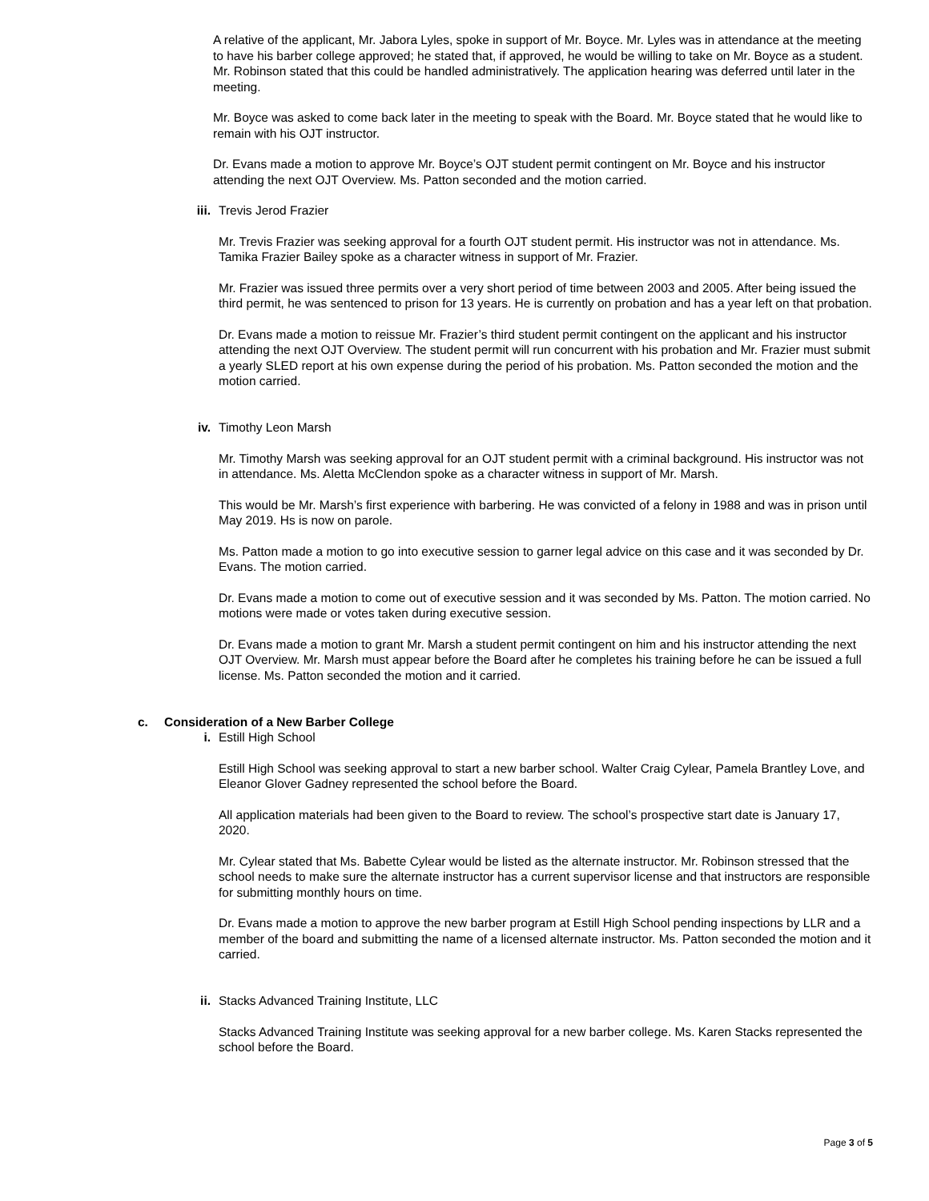A relative of the applicant, Mr. Jabora Lyles, spoke in support of Mr. Boyce. Mr. Lyles was in attendance at the meeting to have his barber college approved; he stated that, if approved, he would be willing to take on Mr. Boyce as a student. Mr. Robinson stated that this could be handled administratively. The application hearing was deferred until later in the meeting.
Mr. Boyce was asked to come back later in the meeting to speak with the Board. Mr. Boyce stated that he would like to remain with his OJT instructor.
Dr. Evans made a motion to approve Mr. Boyce’s OJT student permit contingent on Mr. Boyce and his instructor attending the next OJT Overview. Ms. Patton seconded and the motion carried.
iii. Trevis Jerod Frazier
Mr. Trevis Frazier was seeking approval for a fourth OJT student permit. His instructor was not in attendance. Ms. Tamika Frazier Bailey spoke as a character witness in support of Mr. Frazier.
Mr. Frazier was issued three permits over a very short period of time between 2003 and 2005. After being issued the third permit, he was sentenced to prison for 13 years. He is currently on probation and has a year left on that probation.
Dr. Evans made a motion to reissue Mr. Frazier’s third student permit contingent on the applicant and his instructor attending the next OJT Overview. The student permit will run concurrent with his probation and Mr. Frazier must submit a yearly SLED report at his own expense during the period of his probation. Ms. Patton seconded the motion and the motion carried.
iv. Timothy Leon Marsh
Mr. Timothy Marsh was seeking approval for an OJT student permit with a criminal background. His instructor was not in attendance. Ms. Aletta McClendon spoke as a character witness in support of Mr. Marsh.
This would be Mr. Marsh’s first experience with barbering. He was convicted of a felony in 1988 and was in prison until May 2019. Hs is now on parole.
Ms. Patton made a motion to go into executive session to garner legal advice on this case and it was seconded by Dr. Evans. The motion carried.
Dr. Evans made a motion to come out of executive session and it was seconded by Ms. Patton. The motion carried. No motions were made or votes taken during executive session.
Dr. Evans made a motion to grant Mr. Marsh a student permit contingent on him and his instructor attending the next OJT Overview. Mr. Marsh must appear before the Board after he completes his training before he can be issued a full license. Ms. Patton seconded the motion and it carried.
c. Consideration of a New Barber College
i. Estill High School
Estill High School was seeking approval to start a new barber school. Walter Craig Cylear, Pamela Brantley Love, and Eleanor Glover Gadney represented the school before the Board.
All application materials had been given to the Board to review. The school’s prospective start date is January 17, 2020.
Mr. Cylear stated that Ms. Babette Cylear would be listed as the alternate instructor. Mr. Robinson stressed that the school needs to make sure the alternate instructor has a current supervisor license and that instructors are responsible for submitting monthly hours on time.
Dr. Evans made a motion to approve the new barber program at Estill High School pending inspections by LLR and a member of the board and submitting the name of a licensed alternate instructor. Ms. Patton seconded the motion and it carried.
ii. Stacks Advanced Training Institute, LLC
Stacks Advanced Training Institute was seeking approval for a new barber college. Ms. Karen Stacks represented the school before the Board.
Page 3 of 5